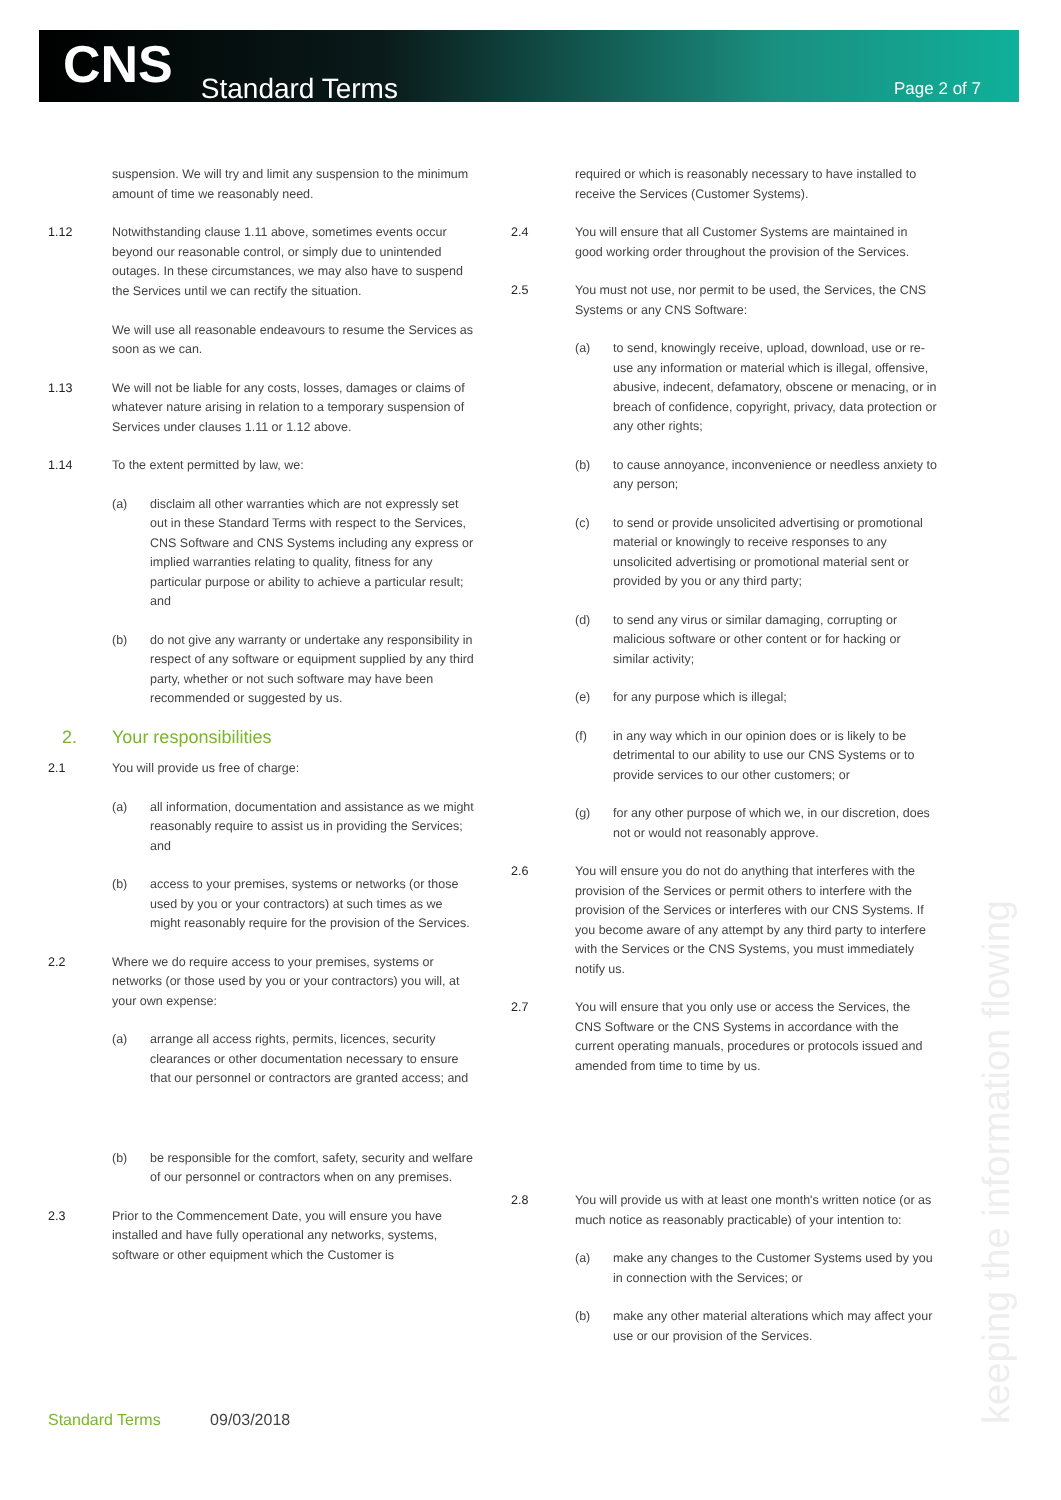CNS Standard Terms Page 2 of 7
suspension. We will try and limit any suspension to the minimum amount of time we reasonably need.
1.12 Notwithstanding clause 1.11 above, sometimes events occur beyond our reasonable control, or simply due to unintended outages. In these circumstances, we may also have to suspend the Services until we can rectify the situation.
We will use all reasonable endeavours to resume the Services as soon as we can.
1.13 We will not be liable for any costs, losses, damages or claims of whatever nature arising in relation to a temporary suspension of Services under clauses 1.11 or 1.12 above.
1.14 To the extent permitted by law, we:
(a) disclaim all other warranties which are not expressly set out in these Standard Terms with respect to the Services, CNS Software and CNS Systems including any express or implied warranties relating to quality, fitness for any particular purpose or ability to achieve a particular result; and
(b) do not give any warranty or undertake any responsibility in respect of any software or equipment supplied by any third party, whether or not such software may have been recommended or suggested by us.
2. Your responsibilities
2.1 You will provide us free of charge:
(a) all information, documentation and assistance as we might reasonably require to assist us in providing the Services; and
(b) access to your premises, systems or networks (or those used by you or your contractors) at such times as we might reasonably require for the provision of the Services.
2.2 Where we do require access to your premises, systems or networks (or those used by you or your contractors) you will, at your own expense:
(a) arrange all access rights, permits, licences, security clearances or other documentation necessary to ensure that our personnel or contractors are granted access; and
(b) be responsible for the comfort, safety, security and welfare of our personnel or contractors when on any premises.
2.3 Prior to the Commencement Date, you will ensure you have installed and have fully operational any networks, systems, software or other equipment which the Customer is
required or which is reasonably necessary to have installed to receive the Services (Customer Systems).
2.4 You will ensure that all Customer Systems are maintained in good working order throughout the provision of the Services.
2.5 You must not use, nor permit to be used, the Services, the CNS Systems or any CNS Software:
(a) to send, knowingly receive, upload, download, use or re-use any information or material which is illegal, offensive, abusive, indecent, defamatory, obscene or menacing, or in breach of confidence, copyright, privacy, data protection or any other rights;
(b) to cause annoyance, inconvenience or needless anxiety to any person;
(c) to send or provide unsolicited advertising or promotional material or knowingly to receive responses to any unsolicited advertising or promotional material sent or provided by you or any third party;
(d) to send any virus or similar damaging, corrupting or malicious software or other content or for hacking or similar activity;
(e) for any purpose which is illegal;
(f) in any way which in our opinion does or is likely to be detrimental to our ability to use our CNS Systems or to provide services to our other customers; or
(g) for any other purpose of which we, in our discretion, does not or would not reasonably approve.
2.6 You will ensure you do not do anything that interferes with the provision of the Services or permit others to interfere with the provision of the Services or interferes with our CNS Systems. If you become aware of any attempt by any third party to interfere with the Services or the CNS Systems, you must immediately notify us.
2.7 You will ensure that you only use or access the Services, the CNS Software or the CNS Systems in accordance with the current operating manuals, procedures or protocols issued and amended from time to time by us.
2.8 You will provide us with at least one month's written notice (or as much notice as reasonably practicable) of your intention to:
(a) make any changes to the Customer Systems used by you in connection with the Services; or
(b) make any other material alterations which may affect your use or our provision of the Services.
keeping the information flowing
Standard Terms 09/03/2018